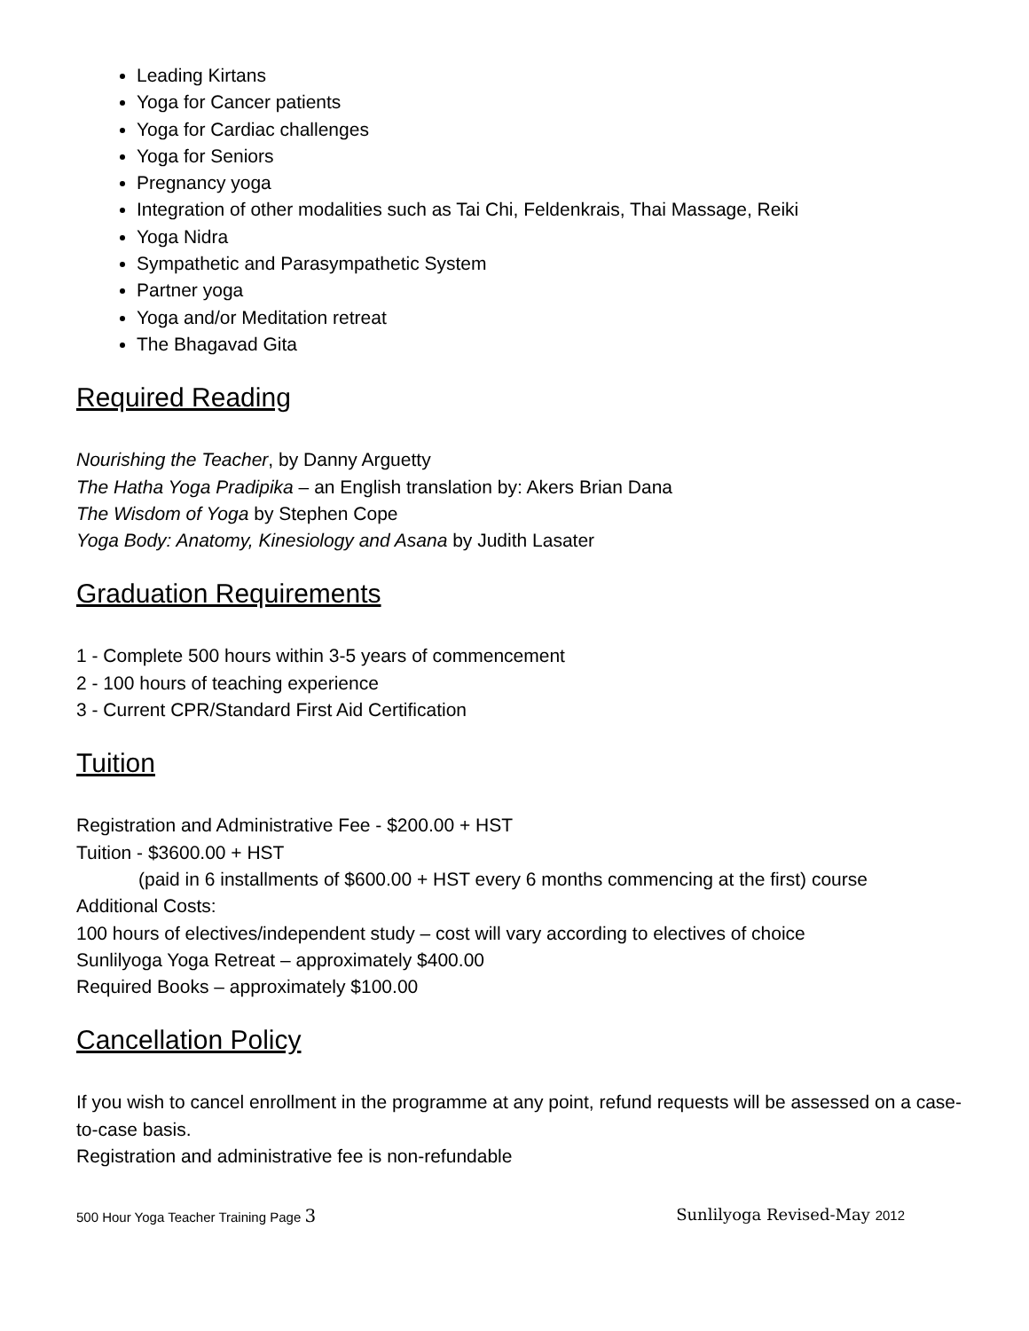Leading Kirtans
Yoga for Cancer patients
Yoga for Cardiac challenges
Yoga for Seniors
Pregnancy yoga
Integration of other modalities such as Tai Chi, Feldenkrais, Thai Massage, Reiki
Yoga Nidra
Sympathetic and Parasympathetic System
Partner yoga
Yoga and/or Meditation retreat
The Bhagavad Gita
Required Reading
Nourishing the Teacher, by Danny Arguetty
The Hatha Yoga Pradipika – an English translation by: Akers Brian Dana
The Wisdom of Yoga by Stephen Cope
Yoga Body: Anatomy, Kinesiology and Asana by Judith Lasater
Graduation Requirements
1 - Complete 500 hours within 3-5 years of commencement
2 - 100 hours of teaching experience
3 - Current CPR/Standard First Aid Certification
Tuition
Registration and Administrative Fee - $200.00 + HST
Tuition - $3600.00 + HST
(paid in 6 installments of $600.00 + HST every 6 months commencing at the first) course
Additional Costs:
100 hours of electives/independent study – cost will vary according to electives of choice
Sunlilyoga Yoga Retreat – approximately $400.00
Required Books – approximately $100.00
Cancellation Policy
If you wish to cancel enrollment in the programme at any point, refund requests will be assessed on a case-to-case basis.
Registration and administrative fee is non-refundable
500 Hour Yoga Teacher Training Page 3 Sunlilyoga Revised-May 2012